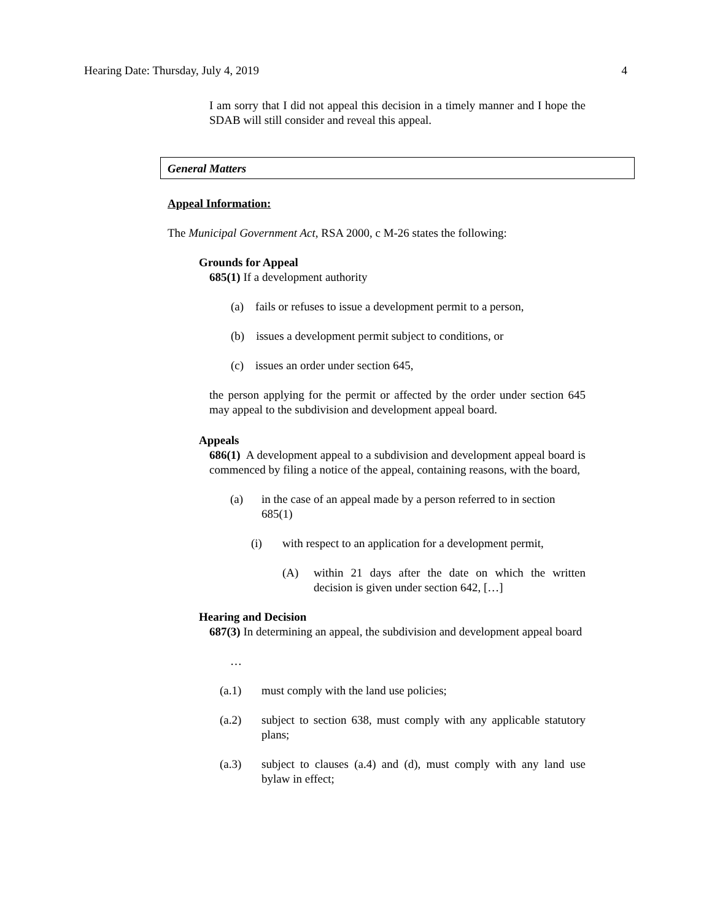Hearing Date: Thursday, July 4, 2019 4
I am sorry that I did not appeal this decision in a timely manner and I hope the SDAB will still consider and reveal this appeal.
General Matters
Appeal Information:
The Municipal Government Act, RSA 2000, c M-26 states the following:
Grounds for Appeal
685(1) If a development authority
(a) fails or refuses to issue a development permit to a person,
(b) issues a development permit subject to conditions, or
(c) issues an order under section 645,
the person applying for the permit or affected by the order under section 645 may appeal to the subdivision and development appeal board.
Appeals
686(1) A development appeal to a subdivision and development appeal board is commenced by filing a notice of the appeal, containing reasons, with the board,
(a) in the case of an appeal made by a person referred to in section 685(1)
(i) with respect to an application for a development permit,
(A) within 21 days after the date on which the written decision is given under section 642, […]
Hearing and Decision
687(3) In determining an appeal, the subdivision and development appeal board
…
(a.1) must comply with the land use policies;
(a.2) subject to section 638, must comply with any applicable statutory plans;
(a.3) subject to clauses (a.4) and (d), must comply with any land use bylaw in effect;